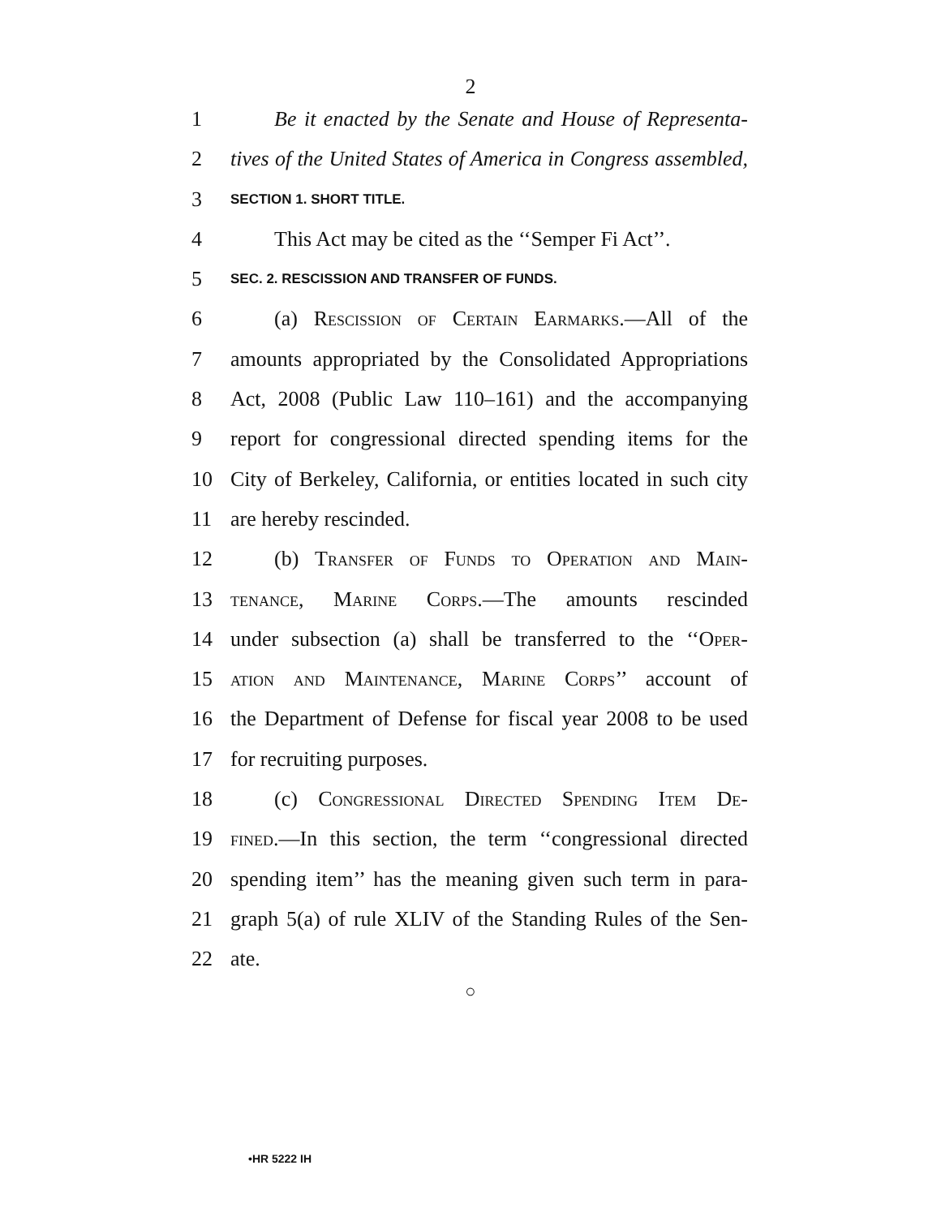2
1 Be it enacted by the Senate and House of Representa-
2 tives of the United States of America in Congress assembled,
3 SECTION 1. SHORT TITLE.
4 This Act may be cited as the ‘‘Semper Fi Act’’.
5 SEC. 2. RESCISSION AND TRANSFER OF FUNDS.
6 (a) Rescission of Certain Earmarks.—All of the
7 amounts appropriated by the Consolidated Appropriations
8 Act, 2008 (Public Law 110–161) and the accompanying
9 report for congressional directed spending items for the
10 City of Berkeley, California, or entities located in such city
11 are hereby rescinded.
12 (b) Transfer of Funds to Operation and Main-
13 tenance, Marine Corps.—The amounts rescinded
14 under subsection (a) shall be transferred to the ‘‘Oper-
15 ation and Maintenance, Marine Corps’’ account of
16 the Department of Defense for fiscal year 2008 to be used
17 for recruiting purposes.
18 (c) Congressional Directed Spending Item De-
19 fined.—In this section, the term ‘‘congressional directed
20 spending item’’ has the meaning given such term in para-
21 graph 5(a) of rule XLIV of the Standing Rules of the Sen-
22 ate.
○
•HR 5222 IH